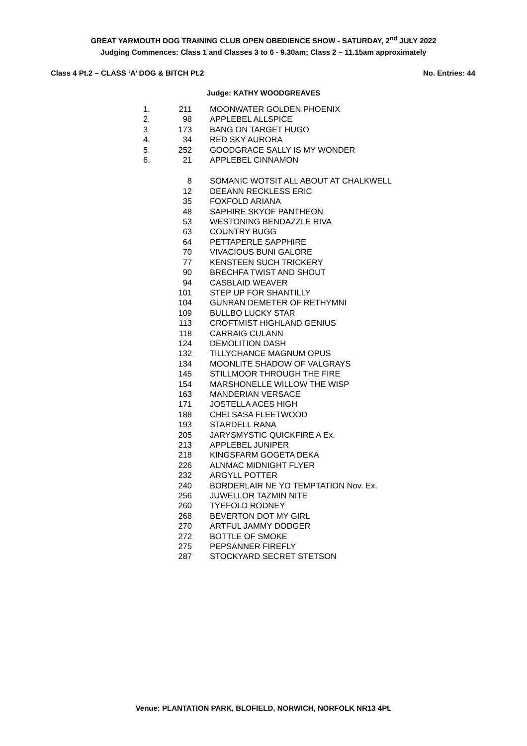GREAT YARMOUTH DOG TRAINING CLUB OPEN OBEDIENCE SHOW - SATURDAY, 2<sup>nd</sup> JULY 2022
Judging Commences: Class 1 and Classes 3 to 6 - 9.30am; Class 2 – 11.15am approximately
Class 4 Pt.2 – CLASS ‘A’ DOG & BITCH Pt.2 No. Entries: 44
Judge: KATHY WOODGREAVES
| 1. | 211 | MOONWATER GOLDEN PHOENIX |
| 2. | 98 | APPLEBEL ALLSPICE |
| 3. | 173 | BANG ON TARGET HUGO |
| 4. | 34 | RED SKY AURORA |
| 5. | 252 | GOODGRACE SALLY IS MY WONDER |
| 6. | 21 | APPLEBEL CINNAMON |
| | 8 | SOMANIC WOTSIT ALL ABOUT AT CHALKWELL |
| | 12 | DEEANN RECKLESS ERIC |
| | 35 | FOXFOLD ARIANA |
| | 48 | SAPHIRE SKYOF PANTHEON |
| | 53 | WESTONING BENDAZZLE RIVA |
| | 63 | COUNTRY BUGG |
| | 64 | PETTAPERLE SAPPHIRE |
| | 70 | VIVACIOUS BUNI GALORE |
| | 77 | KENSTEEN SUCH TRICKERY |
| | 90 | BRECHFA TWIST AND SHOUT |
| | 94 | CASBLAID WEAVER |
| | 101 | STEP UP FOR SHANTILLY |
| | 104 | GUNRAN DEMETER OF RETHYMNI |
| | 109 | BULLBO LUCKY STAR |
| | 113 | CROFTMIST HIGHLAND GENIUS |
| | 118 | CARRAIG CULANN |
| | 124 | DEMOLITION DASH |
| | 132 | TILLYCHANCE MAGNUM OPUS |
| | 134 | MOONLITE SHADOW OF VALGRAYS |
| | 145 | STILLMOOR THROUGH THE FIRE |
| | 154 | MARSHONELLE WILLOW THE WISP |
| | 163 | MANDERIAN VERSACE |
| | 171 | JOSTELLA ACES HIGH |
| | 188 | CHELSASA FLEETWOOD |
| | 193 | STARDELL RANA |
| | 205 | JARYSMYSTIC QUICKFIRE A Ex. |
| | 213 | APPLEBEL JUNIPER |
| | 218 | KINGSFARM GOGETA DEKA |
| | 226 | ALNMAC MIDNIGHT FLYER |
| | 232 | ARGYLL POTTER |
| | 240 | BORDERLAIR NE YO TEMPTATION Nov. Ex. |
| | 256 | JUWELLOR TAZMIN NITE |
| | 260 | TYEFOLD RODNEY |
| | 268 | BEVERTON DOT MY GIRL |
| | 270 | ARTFUL JAMMY DODGER |
| | 272 | BOTTLE OF SMOKE |
| | 275 | PEPSANNER FIREFLY |
| | 287 | STOCKYARD SECRET STETSON |
Venue: PLANTATION PARK, BLOFIELD, NORWICH, NORFOLK NR13 4PL